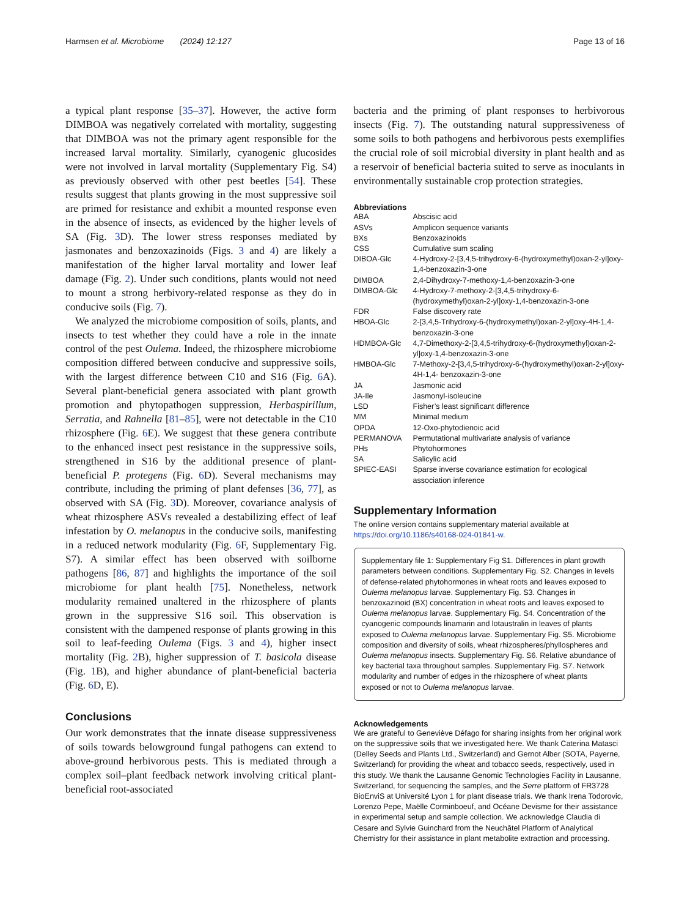Harmsen et al. Microbiome (2024) 12:127 Page 13 of 16
a typical plant response [35–37]. However, the active form DIMBOA was negatively correlated with mortality, suggesting that DIMBOA was not the primary agent responsible for the increased larval mortality. Similarly, cyanogenic glucosides were not involved in larval mortality (Supplementary Fig. S4) as previously observed with other pest beetles [54]. These results suggest that plants growing in the most suppressive soil are primed for resistance and exhibit a mounted response even in the absence of insects, as evidenced by the higher levels of SA (Fig. 3 D). The lower stress responses mediated by jasmonates and benzoxazinoids (Figs. 3 and 4) are likely a manifestation of the higher larval mortality and lower leaf damage (Fig. 2). Under such conditions, plants would not need to mount a strong herbivory-related response as they do in conducive soils (Fig. 7).
We analyzed the microbiome composition of soils, plants, and insects to test whether they could have a role in the innate control of the pest Oulema. Indeed, the rhizosphere microbiome composition differed between conducive and suppressive soils, with the largest difference between C10 and S16 (Fig. 6 A). Several plant-beneficial genera associated with plant growth promotion and phytopathogen suppression, Herbaspirillum, Serratia, and Rahnella [81–85], were not detectable in the C10 rhizosphere (Fig. 6 E). We suggest that these genera contribute to the enhanced insect pest resistance in the suppressive soils, strengthened in S16 by the additional presence of plant-beneficial P. protegens (Fig. 6 D). Several mechanisms may contribute, including the priming of plant defenses [36, 77], as observed with SA (Fig. 3 D). Moreover, covariance analysis of wheat rhizosphere ASVs revealed a destabilizing effect of leaf infestation by O. melanopus in the conducive soils, manifesting in a reduced network modularity (Fig. 6 F, Supplementary Fig. S7). A similar effect has been observed with soilborne pathogens [86, 87] and highlights the importance of the soil microbiome for plant health [75]. Nonetheless, network modularity remained unaltered in the rhizosphere of plants grown in the suppressive S16 soil. This observation is consistent with the dampened response of plants growing in this soil to leaf-feeding Oulema (Figs. 3 and 4), higher insect mortality (Fig. 2 B), higher suppression of T. basicola disease (Fig. 1 B), and higher abundance of plant-beneficial bacteria (Fig. 6 D, E).
Conclusions
Our work demonstrates that the innate disease suppressiveness of soils towards belowground fungal pathogens can extend to above-ground herbivorous pests. This is mediated through a complex soil–plant feedback network involving critical plant-beneficial root-associated
bacteria and the priming of plant responses to herbivorous insects (Fig. 7). The outstanding natural suppressiveness of some soils to both pathogens and herbivorous pests exemplifies the crucial role of soil microbial diversity in plant health and as a reservoir of beneficial bacteria suited to serve as inoculants in environmentally sustainable crop protection strategies.
Abbreviations
| ABA | Abscisic acid |
| ASVs | Amplicon sequence variants |
| BXs | Benzoxazinoids |
| CSS | Cumulative sum scaling |
| DIBOA-Glc | 4-Hydroxy-2-[3,4,5-trihydroxy-6-(hydroxymethyl)oxan-2-yl]oxy-1,4-benzoxazin-3-one |
| DIMBOA | 2,4-Dihydroxy-7-methoxy-1,4-benzoxazin-3-one |
| DIMBOA-Glc | 4-Hydroxy-7-methoxy-2-[3,4,5-trihydroxy-6-(hydroxymethyl)oxan-2-yl]oxy-1,4-benzoxazin-3-one |
| FDR | False discovery rate |
| HBOA-Glc | 2-[3,4,5-Trihydroxy-6-(hydroxymethyl)oxan-2-yl]oxy-4H-1,4-benzoxazin-3-one |
| HDMBOA-Glc | 4,7-Dimethoxy-2-[3,4,5-trihydroxy-6-(hydroxymethyl)oxan-2-yl]oxy-1,4-benzoxazin-3-one |
| HMBOA-Glc | 7-Methoxy-2-[3,4,5-trihydroxy-6-(hydroxymethyl)oxan-2-yl]oxy-4H-1,4- benzoxazin-3-one |
| JA | Jasmonic acid |
| JA-Ile | Jasmonyl-isoleucine |
| LSD | Fisher’s least significant difference |
| MM | Minimal medium |
| OPDA | 12-Oxo-phytodienoic acid |
| PERMANOVA | Permutational multivariate analysis of variance |
| PHs | Phytohormones |
| SA | Salicylic acid |
| SPIEC-EASI | Sparse inverse covariance estimation for ecological association inference |
Supplementary Information
The online version contains supplementary material available at https://doi.org/10.1186/s40168-024-01841-w.
Supplementary file 1: Supplementary Fig S1. Differences in plant growth parameters between conditions. Supplementary Fig. S2. Changes in levels of defense-related phytohormones in wheat roots and leaves exposed to Oulema melanopus larvae. Supplementary Fig. S3. Changes in benzoxazinoid (BX) concentration in wheat roots and leaves exposed to Oulema melanopus larvae. Supplementary Fig. S4. Concentration of the cyanogenic compounds linamarin and lotaustralin in leaves of plants exposed to Oulema melanopus larvae. Supplementary Fig. S5. Microbiome composition and diversity of soils, wheat rhizospheres/phyllospheres and Oulema melanopus insects. Supplementary Fig. S6. Relative abundance of key bacterial taxa throughout samples. Supplementary Fig. S7. Network modularity and number of edges in the rhizosphere of wheat plants exposed or not to Oulema melanopus larvae.
Acknowledgements
We are grateful to Geneviève Défago for sharing insights from her original work on the suppressive soils that we investigated here. We thank Caterina Matasci (Delley Seeds and Plants Ltd., Switzerland) and Gernot Alber (SOTA, Payerne, Switzerland) for providing the wheat and tobacco seeds, respectively, used in this study. We thank the Lausanne Genomic Technologies Facility in Lausanne, Switzerland, for sequencing the samples, and the Serre platform of FR3728 BioEnviS at Université Lyon 1 for plant disease trials. We thank Irena Todorovic, Lorenzo Pepe, Maëlle Corminboeuf, and Océane Devisme for their assistance in experimental setup and sample collection. We acknowledge Claudia di Cesare and Sylvie Guinchard from the Neuchâtel Platform of Analytical Chemistry for their assistance in plant metabolite extraction and processing.